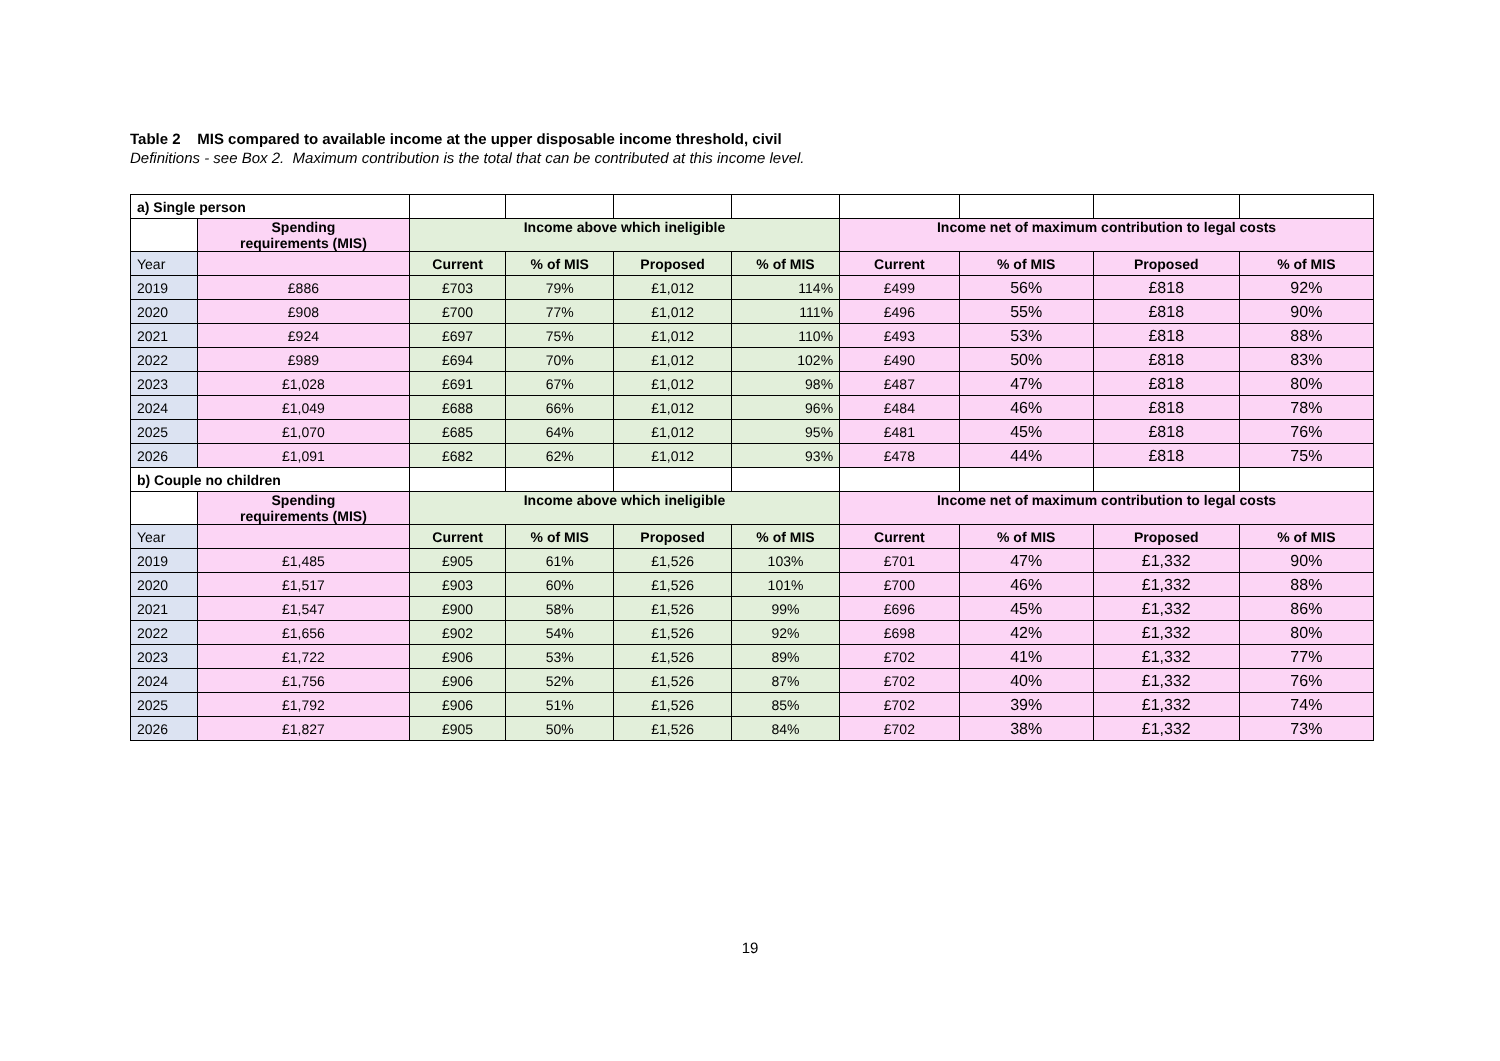Table 2 MIS compared to available income at the upper disposable income threshold, civil
Definitions - see Box 2. Maximum contribution is the total that can be contributed at this income level.
| a) Single person | | | | | | | | | |
| | Spending requirements (MIS) | Income above which ineligible | | | | Income net of maximum contribution to legal costs | | | |
| Year | | Current | % of MIS | Proposed | % of MIS | Current | % of MIS | Proposed | % of MIS |
| 2019 | £886 | £703 | 79% | £1,012 | 114% | £499 | 56% | £818 | 92% |
| 2020 | £908 | £700 | 77% | £1,012 | 111% | £496 | 55% | £818 | 90% |
| 2021 | £924 | £697 | 75% | £1,012 | 110% | £493 | 53% | £818 | 88% |
| 2022 | £989 | £694 | 70% | £1,012 | 102% | £490 | 50% | £818 | 83% |
| 2023 | £1,028 | £691 | 67% | £1,012 | 98% | £487 | 47% | £818 | 80% |
| 2024 | £1,049 | £688 | 66% | £1,012 | 96% | £484 | 46% | £818 | 78% |
| 2025 | £1,070 | £685 | 64% | £1,012 | 95% | £481 | 45% | £818 | 76% |
| 2026 | £1,091 | £682 | 62% | £1,012 | 93% | £478 | 44% | £818 | 75% |
| b) Couple no children | | | | | | | | | |
| | Spending requirements (MIS) | Income above which ineligible | | | | Income net of maximum contribution to legal costs | | | |
| Year | | Current | % of MIS | Proposed | % of MIS | Current | % of MIS | Proposed | % of MIS |
| 2019 | £1,485 | £905 | 61% | £1,526 | 103% | £701 | 47% | £1,332 | 90% |
| 2020 | £1,517 | £903 | 60% | £1,526 | 101% | £700 | 46% | £1,332 | 88% |
| 2021 | £1,547 | £900 | 58% | £1,526 | 99% | £696 | 45% | £1,332 | 86% |
| 2022 | £1,656 | £902 | 54% | £1,526 | 92% | £698 | 42% | £1,332 | 80% |
| 2023 | £1,722 | £906 | 53% | £1,526 | 89% | £702 | 41% | £1,332 | 77% |
| 2024 | £1,756 | £906 | 52% | £1,526 | 87% | £702 | 40% | £1,332 | 76% |
| 2025 | £1,792 | £906 | 51% | £1,526 | 85% | £702 | 39% | £1,332 | 74% |
| 2026 | £1,827 | £905 | 50% | £1,526 | 84% | £702 | 38% | £1,332 | 73% |
19